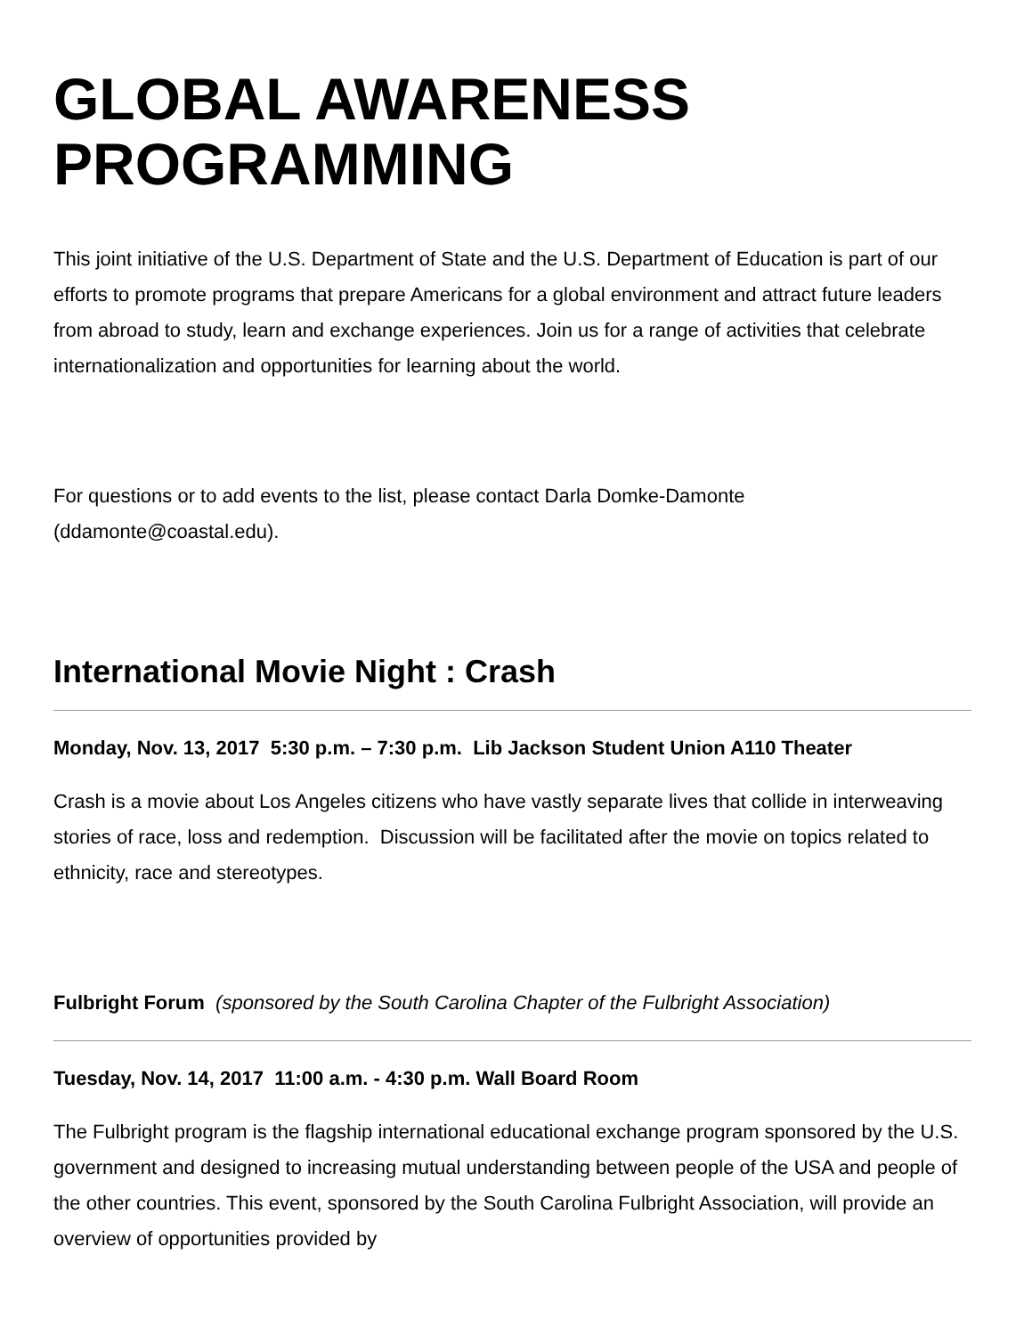GLOBAL AWARENESS PROGRAMMING
This joint initiative of the U.S. Department of State and the U.S. Department of Education is part of our efforts to promote programs that prepare Americans for a global environment and attract future leaders from abroad to study, learn and exchange experiences. Join us for a range of activities that celebrate internationalization and opportunities for learning about the world.
For questions or to add events to the list, please contact Darla Domke-Damonte (ddamonte@coastal.edu).
International Movie Night : Crash
Monday, Nov. 13, 2017 5:30 p.m. – 7:30 p.m. Lib Jackson Student Union A110 Theater
Crash is a movie about Los Angeles citizens who have vastly separate lives that collide in interweaving stories of race, loss and redemption. Discussion will be facilitated after the movie on topics related to ethnicity, race and stereotypes.
Fulbright Forum (sponsored by the South Carolina Chapter of the Fulbright Association)
Tuesday, Nov. 14, 2017 11:00 a.m. - 4:30 p.m. Wall Board Room
The Fulbright program is the flagship international educational exchange program sponsored by the U.S. government and designed to increasing mutual understanding between people of the USA and people of the other countries. This event, sponsored by the South Carolina Fulbright Association, will provide an overview of opportunities provided by